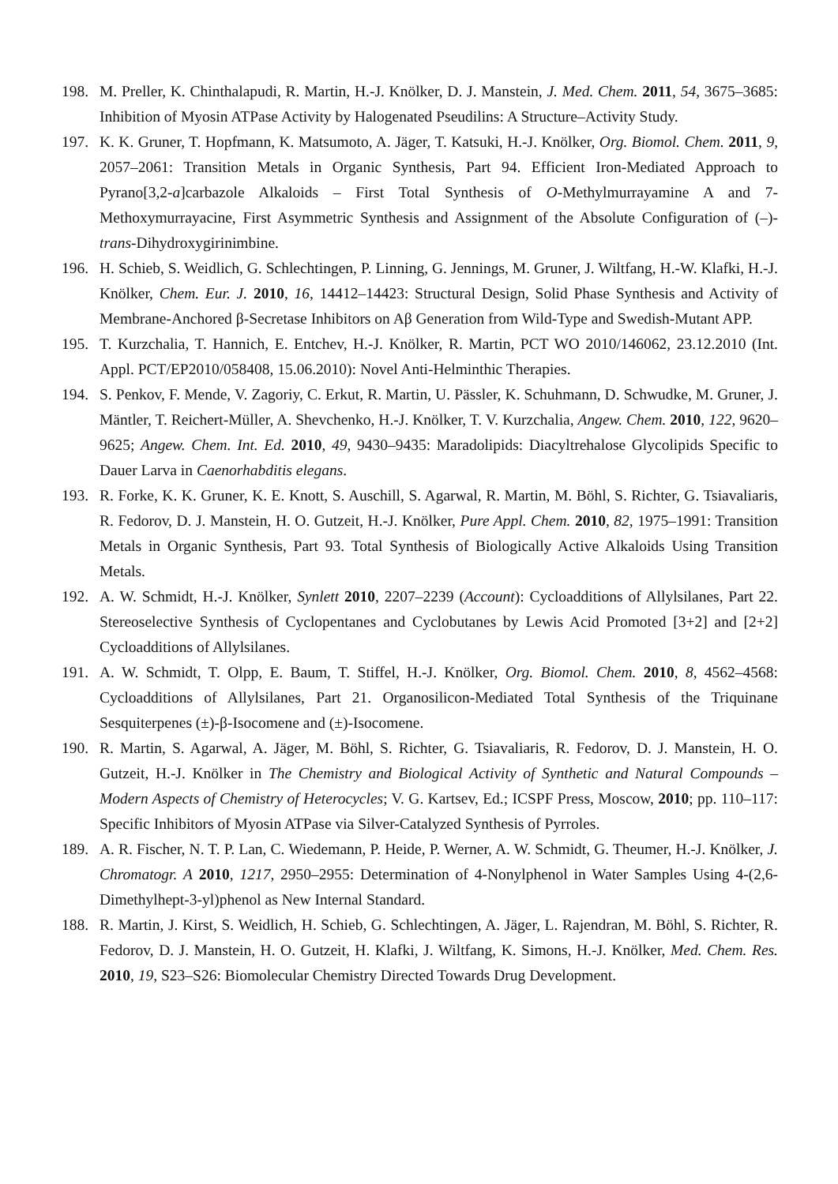198. M. Preller, K. Chinthalapudi, R. Martin, H.-J. Knölker, D. J. Manstein, J. Med. Chem. 2011, 54, 3675–3685: Inhibition of Myosin ATPase Activity by Halogenated Pseudilins: A Structure–Activity Study.
197. K. K. Gruner, T. Hopfmann, K. Matsumoto, A. Jäger, T. Katsuki, H.-J. Knölker, Org. Biomol. Chem. 2011, 9, 2057–2061: Transition Metals in Organic Synthesis, Part 94. Efficient Iron-Mediated Approach to Pyrano[3,2-a]carbazole Alkaloids – First Total Synthesis of O-Methylmurrayamine A and 7-Methoxymurrayacine, First Asymmetric Synthesis and Assignment of the Absolute Configuration of (–)-trans-Dihydroxygirinimbine.
196. H. Schieb, S. Weidlich, G. Schlechtingen, P. Linning, G. Jennings, M. Gruner, J. Wiltfang, H.-W. Klafki, H.-J. Knölker, Chem. Eur. J. 2010, 16, 14412–14423: Structural Design, Solid Phase Synthesis and Activity of Membrane-Anchored β-Secretase Inhibitors on Aβ Generation from Wild-Type and Swedish-Mutant APP.
195. T. Kurzchalia, T. Hannich, E. Entchev, H.-J. Knölker, R. Martin, PCT WO 2010/146062, 23.12.2010 (Int. Appl. PCT/EP2010/058408, 15.06.2010): Novel Anti-Helminthic Therapies.
194. S. Penkov, F. Mende, V. Zagoriy, C. Erkut, R. Martin, U. Pässler, K. Schuhmann, D. Schwudke, M. Gruner, J. Mäntler, T. Reichert-Müller, A. Shevchenko, H.-J. Knölker, T. V. Kurzchalia, Angew. Chem. 2010, 122, 9620–9625; Angew. Chem. Int. Ed. 2010, 49, 9430–9435: Maradolipids: Diacyltrehalose Glycolipids Specific to Dauer Larva in Caenorhabditis elegans.
193. R. Forke, K. K. Gruner, K. E. Knott, S. Auschill, S. Agarwal, R. Martin, M. Böhl, S. Richter, G. Tsiavaliaris, R. Fedorov, D. J. Manstein, H. O. Gutzeit, H.-J. Knölker, Pure Appl. Chem. 2010, 82, 1975–1991: Transition Metals in Organic Synthesis, Part 93. Total Synthesis of Biologically Active Alkaloids Using Transition Metals.
192. A. W. Schmidt, H.-J. Knölker, Synlett 2010, 2207–2239 (Account): Cycloadditions of Allylsilanes, Part 22. Stereoselective Synthesis of Cyclopentanes and Cyclobutanes by Lewis Acid Promoted [3+2] and [2+2] Cycloadditions of Allylsilanes.
191. A. W. Schmidt, T. Olpp, E. Baum, T. Stiffel, H.-J. Knölker, Org. Biomol. Chem. 2010, 8, 4562–4568: Cycloadditions of Allylsilanes, Part 21. Organosilicon-Mediated Total Synthesis of the Triquinane Sesquiterpenes (±)-β-Isocomene and (±)-Isocomene.
190. R. Martin, S. Agarwal, A. Jäger, M. Böhl, S. Richter, G. Tsiavaliaris, R. Fedorov, D. J. Manstein, H. O. Gutzeit, H.-J. Knölker in The Chemistry and Biological Activity of Synthetic and Natural Compounds – Modern Aspects of Chemistry of Heterocycles; V. G. Kartsev, Ed.; ICSPF Press, Moscow, 2010; pp. 110–117: Specific Inhibitors of Myosin ATPase via Silver-Catalyzed Synthesis of Pyrroles.
189. A. R. Fischer, N. T. P. Lan, C. Wiedemann, P. Heide, P. Werner, A. W. Schmidt, G. Theumer, H.-J. Knölker, J. Chromatogr. A 2010, 1217, 2950–2955: Determination of 4-Nonylphenol in Water Samples Using 4-(2,6-Dimethylhept-3-yl)phenol as New Internal Standard.
188. R. Martin, J. Kirst, S. Weidlich, H. Schieb, G. Schlechtingen, A. Jäger, L. Rajendran, M. Böhl, S. Richter, R. Fedorov, D. J. Manstein, H. O. Gutzeit, H. Klafki, J. Wiltfang, K. Simons, H.-J. Knölker, Med. Chem. Res. 2010, 19, S23–S26: Biomolecular Chemistry Directed Towards Drug Development.